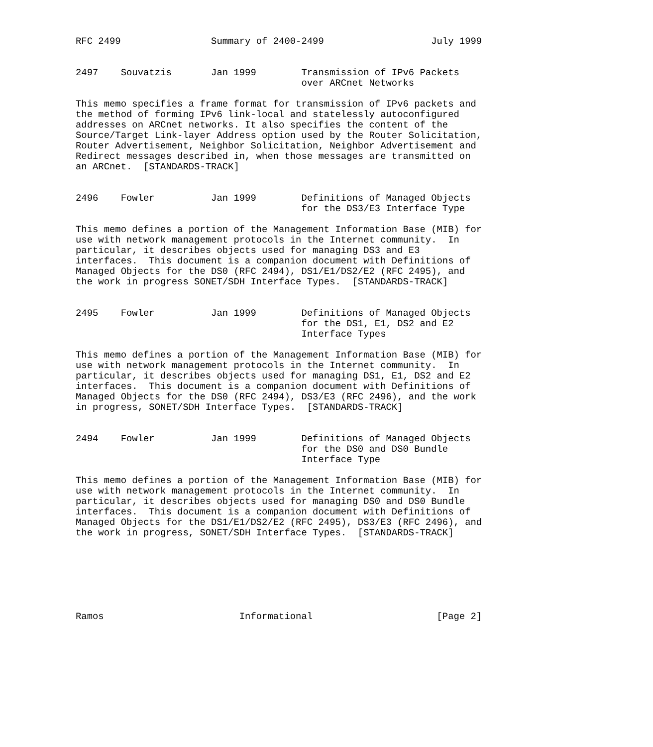RFC 2499                Summary of 2400-2499                   July 1999


2497    Souvatzis       Jan 1999        Transmission of IPv6 Packets
                                        over ARCnet Networks

This memo specifies a frame format for transmission of IPv6 packets and
the method of forming IPv6 link-local and statelessly autoconfigured
addresses on ARCnet networks. It also specifies the content of the
Source/Target Link-layer Address option used by the Router Solicitation,
Router Advertisement, Neighbor Solicitation, Neighbor Advertisement and
Redirect messages described in, when those messages are transmitted on
an ARCnet.  [STANDARDS-TRACK]


2496    Fowler          Jan 1999        Definitions of Managed Objects
                                        for the DS3/E3 Interface Type

This memo defines a portion of the Management Information Base (MIB) for
use with network management protocols in the Internet community.  In
particular, it describes objects used for managing DS3 and E3
interfaces.  This document is a companion document with Definitions of
Managed Objects for the DS0 (RFC 2494), DS1/E1/DS2/E2 (RFC 2495), and
the work in progress SONET/SDH Interface Types.  [STANDARDS-TRACK]


2495    Fowler          Jan 1999        Definitions of Managed Objects
                                        for the DS1, E1, DS2 and E2
                                        Interface Types

This memo defines a portion of the Management Information Base (MIB) for
use with network management protocols in the Internet community.  In
particular, it describes objects used for managing DS1, E1, DS2 and E2
interfaces.  This document is a companion document with Definitions of
Managed Objects for the DS0 (RFC 2494), DS3/E3 (RFC 2496), and the work
in progress, SONET/SDH Interface Types.  [STANDARDS-TRACK]


2494    Fowler          Jan 1999        Definitions of Managed Objects
                                        for the DS0 and DS0 Bundle
                                        Interface Type

This memo defines a portion of the Management Information Base (MIB) for
use with network management protocols in the Internet community.  In
particular, it describes objects used for managing DS0 and DS0 Bundle
interfaces.  This document is a companion document with Definitions of
Managed Objects for the DS1/E1/DS2/E2 (RFC 2495), DS3/E3 (RFC 2496), and
the work in progress, SONET/SDH Interface Types.  [STANDARDS-TRACK]







Ramos                        Informational                      [Page 2]